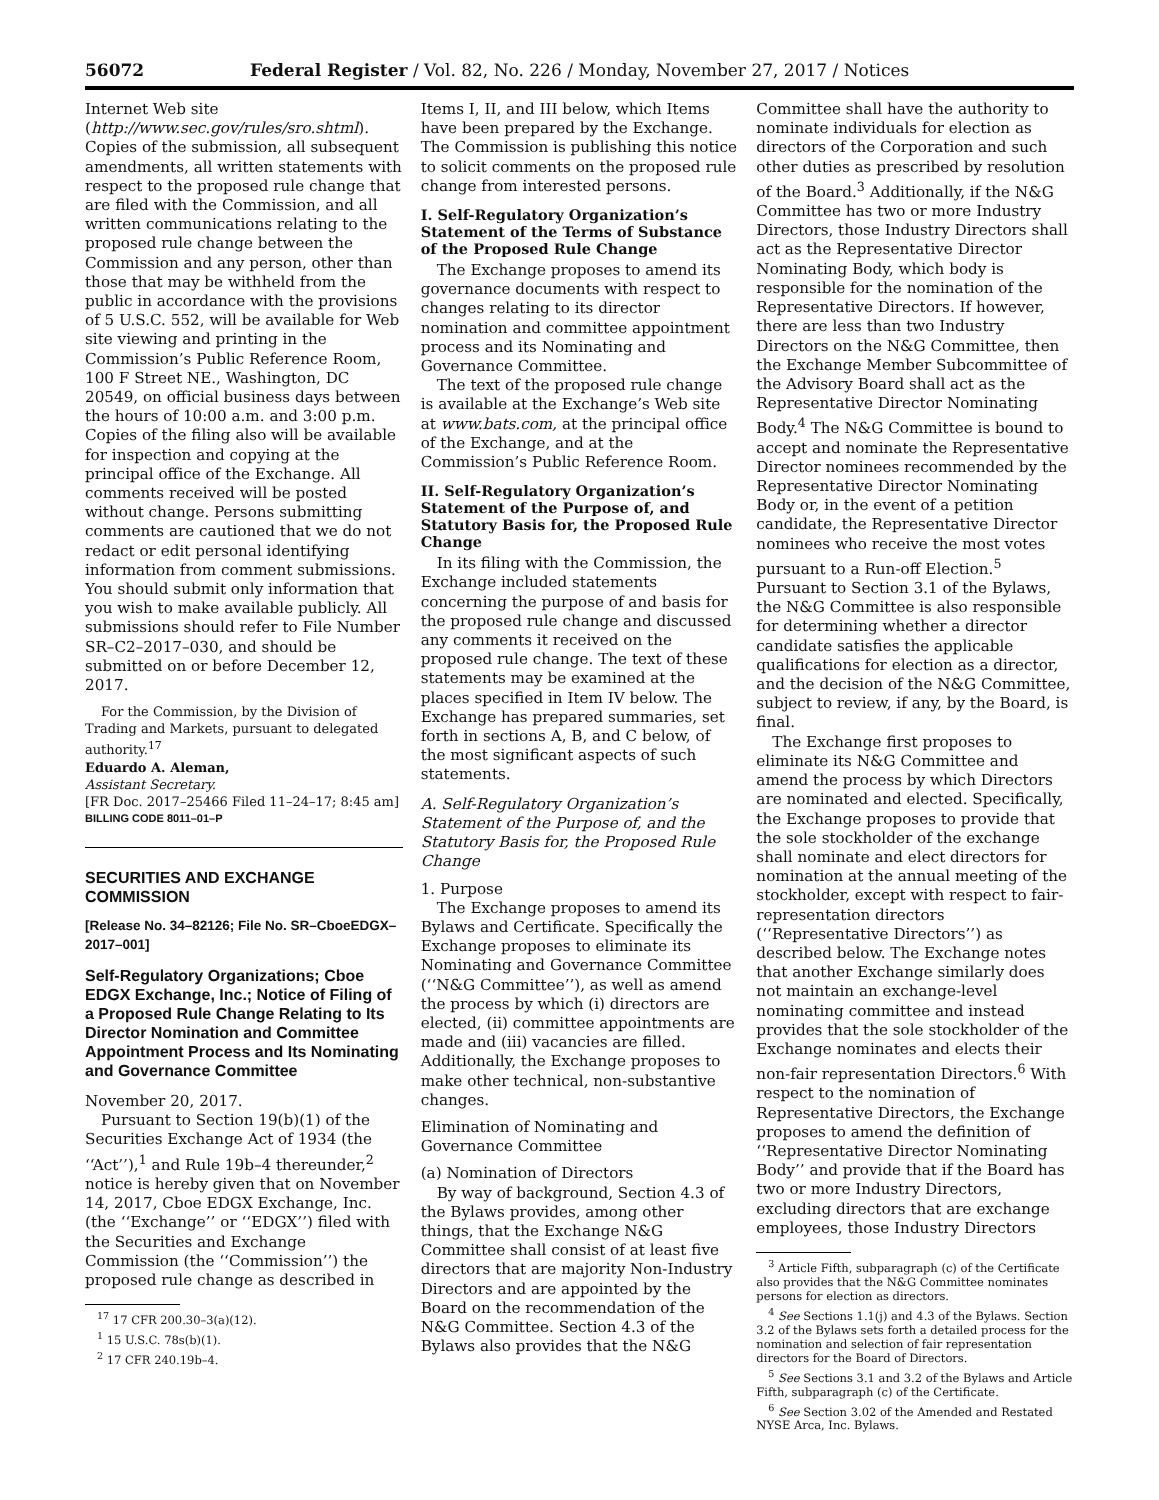56072 Federal Register / Vol. 82, No. 226 / Monday, November 27, 2017 / Notices
Internet Web site (http://www.sec.gov/rules/sro.shtml). Copies of the submission, all subsequent amendments, all written statements with respect to the proposed rule change that are filed with the Commission, and all written communications relating to the proposed rule change between the Commission and any person, other than those that may be withheld from the public in accordance with the provisions of 5 U.S.C. 552, will be available for Web site viewing and printing in the Commission’s Public Reference Room, 100 F Street NE., Washington, DC 20549, on official business days between the hours of 10:00 a.m. and 3:00 p.m. Copies of the filing also will be available for inspection and copying at the principal office of the Exchange. All comments received will be posted without change. Persons submitting comments are cautioned that we do not redact or edit personal identifying information from comment submissions. You should submit only information that you wish to make available publicly. All submissions should refer to File Number SR–C2–2017–030, and should be submitted on or before December 12, 2017.
For the Commission, by the Division of Trading and Markets, pursuant to delegated authority.<sup>17</sup>
Eduardo A. Aleman,
Assistant Secretary.
[FR Doc. 2017–25466 Filed 11–24–17; 8:45 am]
BILLING CODE 8011–01–P
SECURITIES AND EXCHANGE COMMISSION
[Release No. 34–82126; File No. SR–CboeEDGX–2017–001]
Self-Regulatory Organizations; Cboe EDGX Exchange, Inc.; Notice of Filing of a Proposed Rule Change Relating to Its Director Nomination and Committee Appointment Process and Its Nominating and Governance Committee
November 20, 2017.
Pursuant to Section 19(b)(1) of the Securities Exchange Act of 1934 (the ‘‘Act’’),<sup>1</sup> and Rule 19b–4 thereunder,<sup>2</sup> notice is hereby given that on November 14, 2017, Cboe EDGX Exchange, Inc. (the ‘‘Exchange’’ or ‘‘EDGX’’) filed with the Securities and Exchange Commission (the ‘‘Commission’’) the proposed rule change as described in
<sup>17</sup> 17 CFR 200.30–3(a)(12).
<sup>1</sup> 15 U.S.C. 78s(b)(1).
<sup>2</sup> 17 CFR 240.19b–4.
Items I, II, and III below, which Items have been prepared by the Exchange. The Commission is publishing this notice to solicit comments on the proposed rule change from interested persons.
I. Self-Regulatory Organization’s Statement of the Terms of Substance of the Proposed Rule Change
The Exchange proposes to amend its governance documents with respect to changes relating to its director nomination and committee appointment process and its Nominating and Governance Committee.
The text of the proposed rule change is available at the Exchange’s Web site at www.bats.com, at the principal office of the Exchange, and at the Commission’s Public Reference Room.
II. Self-Regulatory Organization’s Statement of the Purpose of, and Statutory Basis for, the Proposed Rule Change
In its filing with the Commission, the Exchange included statements concerning the purpose of and basis for the proposed rule change and discussed any comments it received on the proposed rule change. The text of these statements may be examined at the places specified in Item IV below. The Exchange has prepared summaries, set forth in sections A, B, and C below, of the most significant aspects of such statements.
A. Self-Regulatory Organization’s Statement of the Purpose of, and the Statutory Basis for, the Proposed Rule Change
1. Purpose
The Exchange proposes to amend its Bylaws and Certificate. Specifically the Exchange proposes to eliminate its Nominating and Governance Committee (‘‘N&G Committee’’), as well as amend the process by which (i) directors are elected, (ii) committee appointments are made and (iii) vacancies are filled. Additionally, the Exchange proposes to make other technical, non-substantive changes.
Elimination of Nominating and Governance Committee
(a) Nomination of Directors
By way of background, Section 4.3 of the Bylaws provides, among other things, that the Exchange N&G Committee shall consist of at least five directors that are majority Non-Industry Directors and are appointed by the Board on the recommendation of the N&G Committee. Section 4.3 of the Bylaws also provides that the N&G
Committee shall have the authority to nominate individuals for election as directors of the Corporation and such other duties as prescribed by resolution of the Board.<sup>3</sup> Additionally, if the N&G Committee has two or more Industry Directors, those Industry Directors shall act as the Representative Director Nominating Body, which body is responsible for the nomination of the Representative Directors. If however, there are less than two Industry Directors on the N&G Committee, then the Exchange Member Subcommittee of the Advisory Board shall act as the Representative Director Nominating Body.<sup>4</sup> The N&G Committee is bound to accept and nominate the Representative Director nominees recommended by the Representative Director Nominating Body or, in the event of a petition candidate, the Representative Director nominees who receive the most votes pursuant to a Run-off Election.<sup>5</sup> Pursuant to Section 3.1 of the Bylaws, the N&G Committee is also responsible for determining whether a director candidate satisfies the applicable qualifications for election as a director, and the decision of the N&G Committee, subject to review, if any, by the Board, is final.
The Exchange first proposes to eliminate its N&G Committee and amend the process by which Directors are nominated and elected. Specifically, the Exchange proposes to provide that the sole stockholder of the exchange shall nominate and elect directors for nomination at the annual meeting of the stockholder, except with respect to fair-representation directors (‘‘Representative Directors’’) as described below. The Exchange notes that another Exchange similarly does not maintain an exchange-level nominating committee and instead provides that the sole stockholder of the Exchange nominates and elects their non-fair representation Directors.<sup>6</sup> With respect to the nomination of Representative Directors, the Exchange proposes to amend the definition of ‘‘Representative Director Nominating Body’’ and provide that if the Board has two or more Industry Directors, excluding directors that are exchange employees, those Industry Directors
<sup>3</sup> Article Fifth, subparagraph (c) of the Certificate also provides that the N&G Committee nominates persons for election as directors.
<sup>4</sup> See Sections 1.1(j) and 4.3 of the Bylaws. Section 3.2 of the Bylaws sets forth a detailed process for the nomination and selection of fair representation directors for the Board of Directors.
<sup>5</sup> See Sections 3.1 and 3.2 of the Bylaws and Article Fifth, subparagraph (c) of the Certificate.
<sup>6</sup> See Section 3.02 of the Amended and Restated NYSE Arca, Inc. Bylaws.